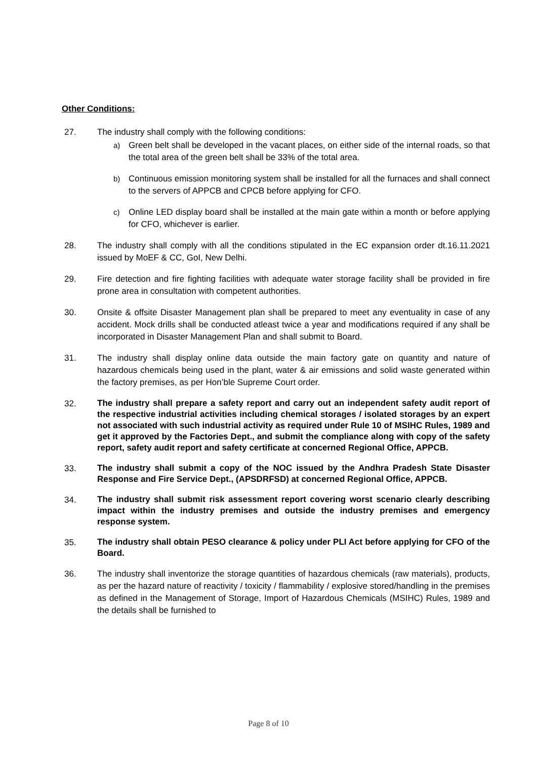Other Conditions:
27. The industry shall comply with the following conditions:
a) Green belt shall be developed in the vacant places, on either side of the internal roads, so that the total area of the green belt shall be 33% of the total area.
b) Continuous emission monitoring system shall be installed for all the furnaces and shall connect to the servers of APPCB and CPCB before applying for CFO.
c) Online LED display board shall be installed at the main gate within a month or before applying for CFO, whichever is earlier.
28. The industry shall comply with all the conditions stipulated in the EC expansion order dt.16.11.2021 issued by MoEF & CC, GoI, New Delhi.
29. Fire detection and fire fighting facilities with adequate water storage facility shall be provided in fire prone area in consultation with competent authorities.
30. Onsite & offsite Disaster Management plan shall be prepared to meet any eventuality in case of any accident. Mock drills shall be conducted atleast twice a year and modifications required if any shall be incorporated in Disaster Management Plan and shall submit to Board.
31. The industry shall display online data outside the main factory gate on quantity and nature of hazardous chemicals being used in the plant, water & air emissions and solid waste generated within the factory premises, as per Hon’ble Supreme Court order.
32.
The industry shall prepare a safety report and carry out an independent safety audit report of the respective industrial activities including chemical storages / isolated storages by an expert not associated with such industrial activity as required under Rule 10 of MSIHC Rules, 1989 and get it approved by the Factories Dept., and submit the compliance along with copy of the safety report, safety audit report and safety certificate at concerned Regional Office, APPCB.
33.
The industry shall submit a copy of the NOC issued by the Andhra Pradesh State Disaster Response and Fire Service Dept., (APSDRFSD) at concerned Regional Office, APPCB.
34.
The industry shall submit risk assessment report covering worst scenario clearly describing impact within the industry premises and outside the industry premises and emergency response system.
35.
The industry shall obtain PESO clearance & policy under PLI Act before applying for CFO of the Board.
36. The industry shall inventorize the storage quantities of hazardous chemicals (raw materials), products, as per the hazard nature of reactivity / toxicity / flammability / explosive stored/handling in the premises as defined in the Management of Storage, Import of Hazardous Chemicals (MSIHC) Rules, 1989 and the details shall be furnished to
Page 8 of 10